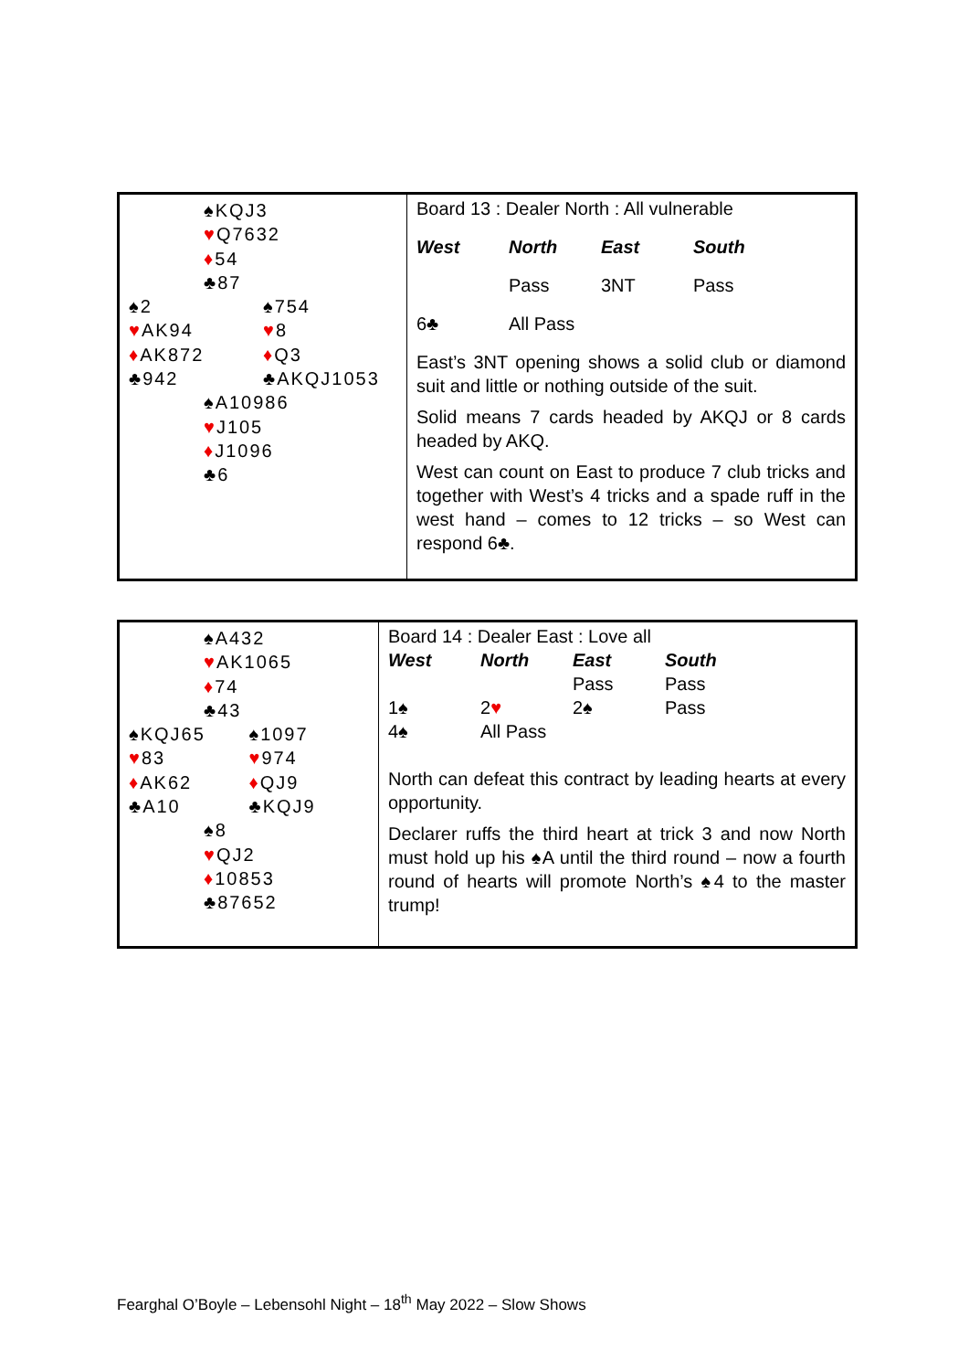♠KQJ3
♥Q7632
♦54
♣87
♠2 ♠754
♥AK94 ♥8
♦AK872 ♦Q3
♣942 ♣AKQJ1053
♠A10986
♥J105
♦J1096
♣6
Board 13 : Dealer North : All vulnerable
| West | North | East | South |
| --- | --- | --- | --- |
| | Pass | 3NT | Pass |
| 6♣ | All Pass | | |
East’s 3NT opening shows a solid club or diamond suit and little or nothing outside of the suit.
Solid means 7 cards headed by AKQJ or 8 cards headed by AKQ.
West can count on East to produce 7 club tricks and together with West’s 4 tricks and a spade ruff in the west hand – comes to 12 tricks – so West can respond 6♣.
♠A432
♥AK1065
♦74
♣43
♠KQJ65 ♠1097
♥83 ♥974
♦AK62 ♦QJ9
♣A10 ♣KQJ9
♠8
♥QJ2
♦10853
♣87652
Board 14 : Dealer East : Love all
| West | North | East | South |
| --- | --- | --- | --- |
| | | Pass | Pass |
| 1♠ | 2 ♥ | 2♠ | Pass |
| 4♠ | All Pass | | |
North can defeat this contract by leading hearts at every opportunity.
Declarer ruffs the third heart at trick 3 and now North must hold up his ♠A until the third round – now a fourth round of hearts will promote North’s ♠4 to the master trump!
Fearghal O’Boyle – Lebensohl Night – 18<sup>th</sup> May 2022 – Slow Shows